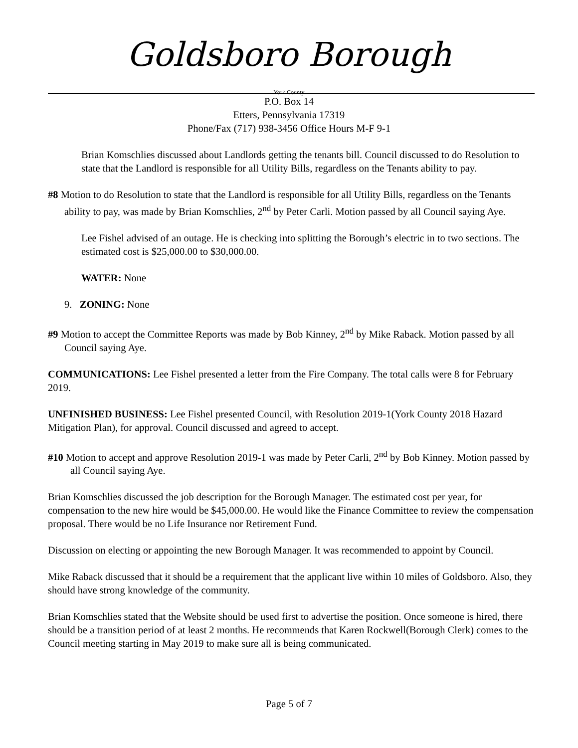Goldsboro Borough
York County
P.O. Box 14
Etters, Pennsylvania 17319
Phone/Fax (717) 938-3456 Office Hours M-F 9-1
Brian Komschlies discussed about Landlords getting the tenants bill. Council discussed to do Resolution to state that the Landlord is responsible for all Utility Bills, regardless on the Tenants ability to pay.
#8 Motion to do Resolution to state that the Landlord is responsible for all Utility Bills, regardless on the Tenants ability to pay, was made by Brian Komschlies, 2<sup>nd</sup> by Peter Carli. Motion passed by all Council saying Aye.
Lee Fishel advised of an outage. He is checking into splitting the Borough’s electric in to two sections. The estimated cost is $25,000.00 to $30,000.00.
WATER: None
9. ZONING: None
#9 Motion to accept the Committee Reports was made by Bob Kinney, 2<sup>nd</sup> by Mike Raback. Motion passed by all Council saying Aye.
COMMUNICATIONS: Lee Fishel presented a letter from the Fire Company. The total calls were 8 for February 2019.
UNFINISHED BUSINESS: Lee Fishel presented Council, with Resolution 2019-1(York County 2018 Hazard Mitigation Plan), for approval. Council discussed and agreed to accept.
#10 Motion to accept and approve Resolution 2019-1 was made by Peter Carli, 2<sup>nd</sup> by Bob Kinney. Motion passed by all Council saying Aye.
Brian Komschlies discussed the job description for the Borough Manager. The estimated cost per year, for compensation to the new hire would be $45,000.00. He would like the Finance Committee to review the compensation proposal. There would be no Life Insurance nor Retirement Fund.
Discussion on electing or appointing the new Borough Manager. It was recommended to appoint by Council.
Mike Raback discussed that it should be a requirement that the applicant live within 10 miles of Goldsboro. Also, they should have strong knowledge of the community.
Brian Komschlies stated that the Website should be used first to advertise the position. Once someone is hired, there should be a transition period of at least 2 months. He recommends that Karen Rockwell(Borough Clerk) comes to the Council meeting starting in May 2019 to make sure all is being communicated.
Page 5 of 7